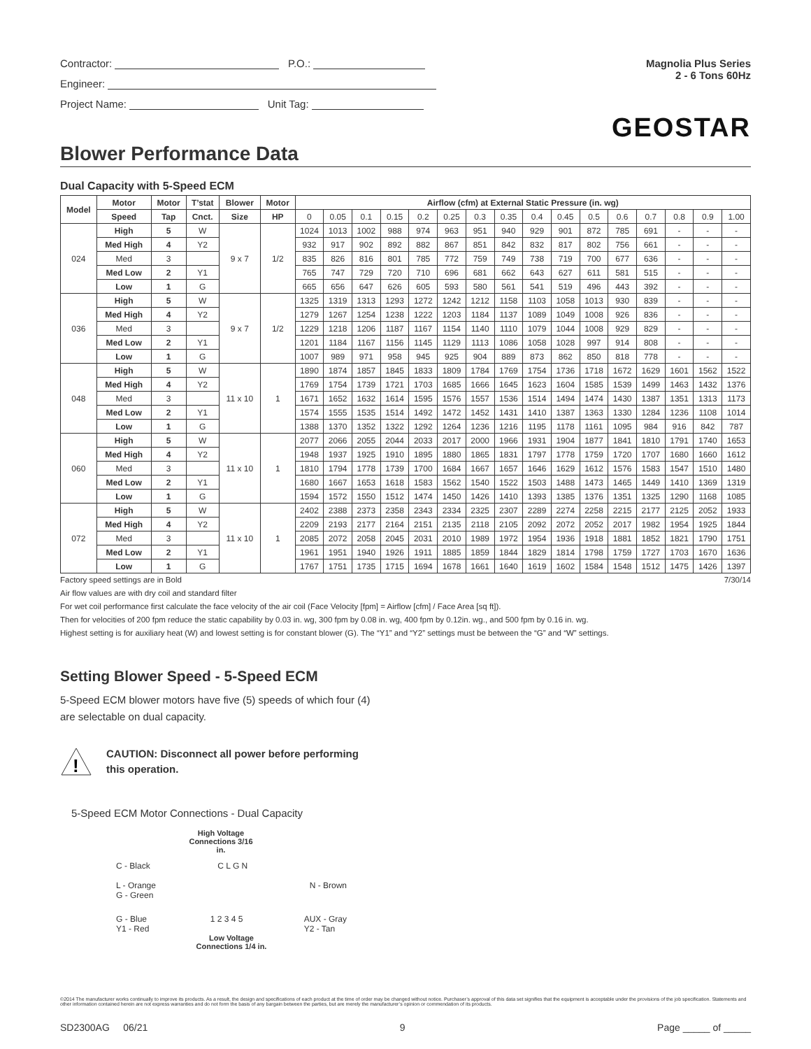Contractor: P.O.:
Engineer:
Project Name: Unit Tag:
Magnolia Plus Series
2 - 6 Tons 60Hz
GEOSTAR
Blower Performance Data
Dual Capacity with 5-Speed ECM
| Model | Motor | Motor | T’stat | Blower | Motor | Airflow (cfm) at External Static Pressure (in. wg) | | | | | | | | | | | | | | | |
| --- | --- | --- | --- | --- | --- | --- | --- | --- | --- | --- | --- | --- | --- | --- | --- | --- | --- | --- | --- | --- | --- |
| | Speed | Tap | Cnct. | Size | HP | 0 | 0.05 | 0.1 | 0.15 | 0.2 | 0.25 | 0.3 | 0.35 | 0.4 | 0.45 | 0.5 | 0.6 | 0.7 | 0.8 | 0.9 | 1.00 |
| 024 | High | 5 | W | 9 x 7 | 1/2 | 1024 | 1013 | 1002 | 988 | 974 | 963 | 951 | 940 | 929 | 901 | 872 | 785 | 691 | - | - | - |
| | Med High | 4 | Y2 | | | 932 | 917 | 902 | 892 | 882 | 867 | 851 | 842 | 832 | 817 | 802 | 756 | 661 | - | - | - |
| | Med | 3 | | | | 835 | 826 | 816 | 801 | 785 | 772 | 759 | 749 | 738 | 719 | 700 | 677 | 636 | - | - | - |
| | Med Low | 2 | Y1 | | | 765 | 747 | 729 | 720 | 710 | 696 | 681 | 662 | 643 | 627 | 611 | 581 | 515 | - | - | - |
| | Low | 1 | G | | | 665 | 656 | 647 | 626 | 605 | 593 | 580 | 561 | 541 | 519 | 496 | 443 | 392 | - | - | - |
| 036 | High | 5 | W | 9 x 7 | 1/2 | 1325 | 1319 | 1313 | 1293 | 1272 | 1242 | 1212 | 1158 | 1103 | 1058 | 1013 | 930 | 839 | - | - | - |
| | Med High | 4 | Y2 | | | 1279 | 1267 | 1254 | 1238 | 1222 | 1203 | 1184 | 1137 | 1089 | 1049 | 1008 | 926 | 836 | - | - | - |
| | Med | 3 | | | | 1229 | 1218 | 1206 | 1187 | 1167 | 1154 | 1140 | 1110 | 1079 | 1044 | 1008 | 929 | 829 | - | - | - |
| | Med Low | 2 | Y1 | | | 1201 | 1184 | 1167 | 1156 | 1145 | 1129 | 1113 | 1086 | 1058 | 1028 | 997 | 914 | 808 | - | - | - |
| | Low | 1 | G | | | 1007 | 989 | 971 | 958 | 945 | 925 | 904 | 889 | 873 | 862 | 850 | 818 | 778 | - | - | - |
| 048 | High | 5 | W | 11 x 10 | 1 | 1890 | 1874 | 1857 | 1845 | 1833 | 1809 | 1784 | 1769 | 1754 | 1736 | 1718 | 1672 | 1629 | 1601 | 1562 | 1522 |
| | Med High | 4 | Y2 | | | 1769 | 1754 | 1739 | 1721 | 1703 | 1685 | 1666 | 1645 | 1623 | 1604 | 1585 | 1539 | 1499 | 1463 | 1432 | 1376 |
| | Med | 3 | | | | 1671 | 1652 | 1632 | 1614 | 1595 | 1576 | 1557 | 1536 | 1514 | 1494 | 1474 | 1430 | 1387 | 1351 | 1313 | 1173 |
| | Med Low | 2 | Y1 | | | 1574 | 1555 | 1535 | 1514 | 1492 | 1472 | 1452 | 1431 | 1410 | 1387 | 1363 | 1330 | 1284 | 1236 | 1108 | 1014 |
| | Low | 1 | G | | | 1388 | 1370 | 1352 | 1322 | 1292 | 1264 | 1236 | 1216 | 1195 | 1178 | 1161 | 1095 | 984 | 916 | 842 | 787 |
| 060 | High | 5 | W | 11 x 10 | 1 | 2077 | 2066 | 2055 | 2044 | 2033 | 2017 | 2000 | 1966 | 1931 | 1904 | 1877 | 1841 | 1810 | 1791 | 1740 | 1653 |
| | Med High | 4 | Y2 | | | 1948 | 1937 | 1925 | 1910 | 1895 | 1880 | 1865 | 1831 | 1797 | 1778 | 1759 | 1720 | 1707 | 1680 | 1660 | 1612 |
| | Med | 3 | | | | 1810 | 1794 | 1778 | 1739 | 1700 | 1684 | 1667 | 1657 | 1646 | 1629 | 1612 | 1576 | 1583 | 1547 | 1510 | 1480 |
| | Med Low | 2 | Y1 | | | 1680 | 1667 | 1653 | 1618 | 1583 | 1562 | 1540 | 1522 | 1503 | 1488 | 1473 | 1465 | 1449 | 1410 | 1369 | 1319 |
| | Low | 1 | G | | | 1594 | 1572 | 1550 | 1512 | 1474 | 1450 | 1426 | 1410 | 1393 | 1385 | 1376 | 1351 | 1325 | 1290 | 1168 | 1085 |
| 072 | High | 5 | W | 11 x 10 | 1 | 2402 | 2388 | 2373 | 2358 | 2343 | 2334 | 2325 | 2307 | 2289 | 2274 | 2258 | 2215 | 2177 | 2125 | 2052 | 1933 |
| | Med High | 4 | Y2 | | | 2209 | 2193 | 2177 | 2164 | 2151 | 2135 | 2118 | 2105 | 2092 | 2072 | 2052 | 2017 | 1982 | 1954 | 1925 | 1844 |
| | Med | 3 | | | | 2085 | 2072 | 2058 | 2045 | 2031 | 2010 | 1989 | 1972 | 1954 | 1936 | 1918 | 1881 | 1852 | 1821 | 1790 | 1751 |
| | Med Low | 2 | Y1 | | | 1961 | 1951 | 1940 | 1926 | 1911 | 1885 | 1859 | 1844 | 1829 | 1814 | 1798 | 1759 | 1727 | 1703 | 1670 | 1636 |
| | Low | 1 | G | | | 1767 | 1751 | 1735 | 1715 | 1694 | 1678 | 1661 | 1640 | 1619 | 1602 | 1584 | 1548 | 1512 | 1475 | 1426 | 1397 |
Factory speed settings are in Bold 7/30/14
Air flow values are with dry coil and standard filter
For wet coil performance first calculate the face velocity of the air coil (Face Velocity [fpm] = Airflow [cfm] / Face Area [sq ft]).
Then for velocities of 200 fpm reduce the static capability by 0.03 in. wg, 300 fpm by 0.08 in. wg, 400 fpm by 0.12in. wg., and 500 fpm by 0.16 in. wg.
Highest setting is for auxiliary heat (W) and lowest setting is for constant blower (G). The “Y1” and “Y2” settings must be between the “G” and “W” settings.
Setting Blower Speed - 5-Speed ECM
5-Speed ECM blower motors have five (5) speeds of which four (4)
are selectable on dual capacity.
!
CAUTION: Disconnect all power before performing
this operation.
5-Speed ECM Motor Connections - Dual Capacity
High Voltage Connections 3/16 in.
C - Black
L - Orange
G - Green
C L G N
N - Brown
G - Blue
Y1 - Red
1 2 3 4 5 AUX - Gray
Y2 - Tan
Low Voltage
Connections 1/4 in.
©2014 The manufacturer works continually to improve its products. As a result, the design and specifications of each product at the time of order may be changed without notice. Purchaser’s approval of this data set signifies that the equipment is acceptable under the provisions of the job specification. Statements and other information contained herein are not express warranties and do not form the basis of any bargain between the parties, but are merely the manufacturer’s opinion or commendation of its products.
SD2300AG 06/21 9 Page _____ of _____